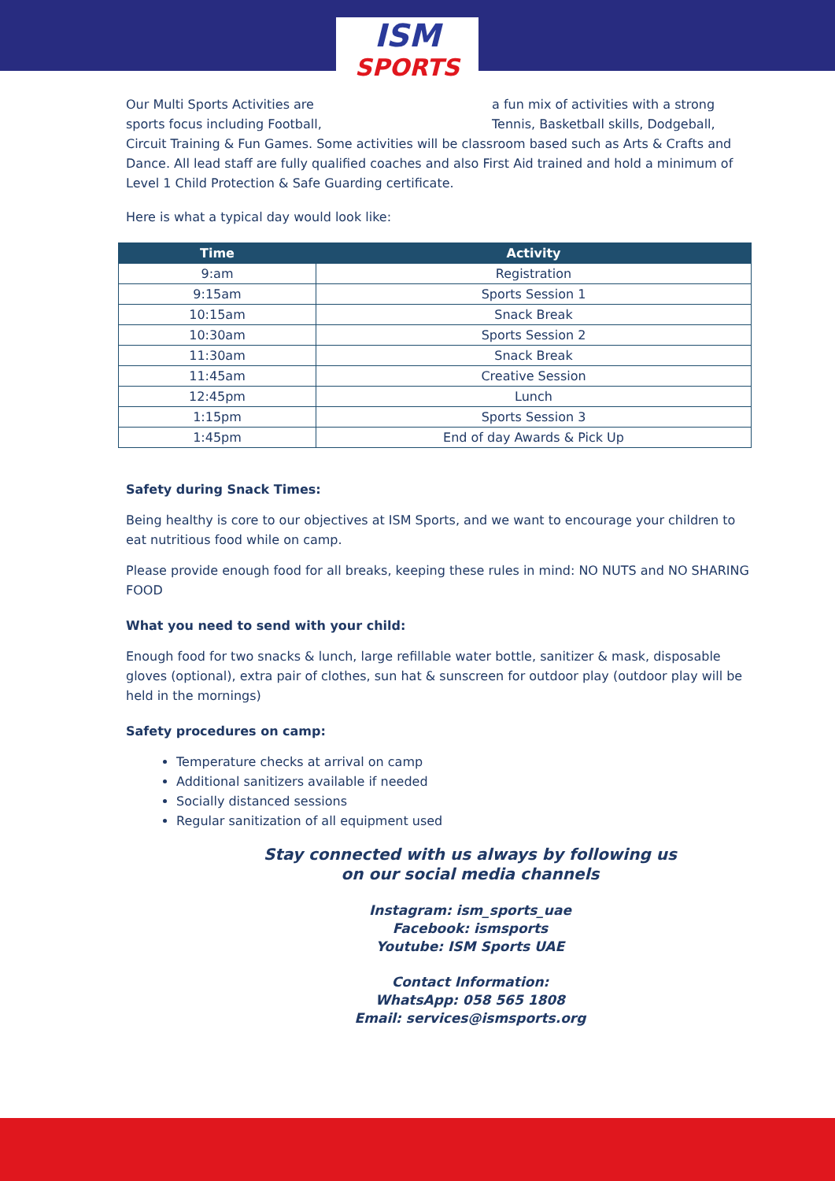ISM
SPORTS
Our Multi Sports Activities are sports focus including Football,
a fun mix of activities with a strong Tennis, Basketball skills, Dodgeball,
Circuit Training & Fun Games. Some activities will be classroom based such as Arts & Crafts and Dance. All lead staff are fully qualified coaches and also First Aid trained and hold a minimum of Level 1 Child Protection & Safe Guarding certificate.
Here is what a typical day would look like:
| Time | Activity |
| --- | --- |
| 9:am | Registration |
| 9:15am | Sports Session 1 |
| 10:15am | Snack Break |
| 10:30am | Sports Session 2 |
| 11:30am | Snack Break |
| 11:45am | Creative Session |
| 12:45pm | Lunch |
| 1:15pm | Sports Session 3 |
| 1:45pm | End of day Awards & Pick Up |
Safety during Snack Times:
Being healthy is core to our objectives at ISM Sports, and we want to encourage your children to eat nutritious food while on camp.
Please provide enough food for all breaks, keeping these rules in mind: NO NUTS and NO SHARING FOOD
What you need to send with your child:
Enough food for two snacks & lunch, large refillable water bottle, sanitizer & mask, disposable gloves (optional), extra pair of clothes, sun hat & sunscreen for outdoor play (outdoor play will be held in the mornings)
Safety procedures on camp:
Temperature checks at arrival on camp
Additional sanitizers available if needed
Socially distanced sessions
Regular sanitization of all equipment used
Stay connected with us always by following us
on our social media channels
Instagram: ism_sports_uae
Facebook: ismsports
Youtube: ISM Sports UAE
Contact Information:
WhatsApp: 058 565 1808
Email: services@ismsports.org